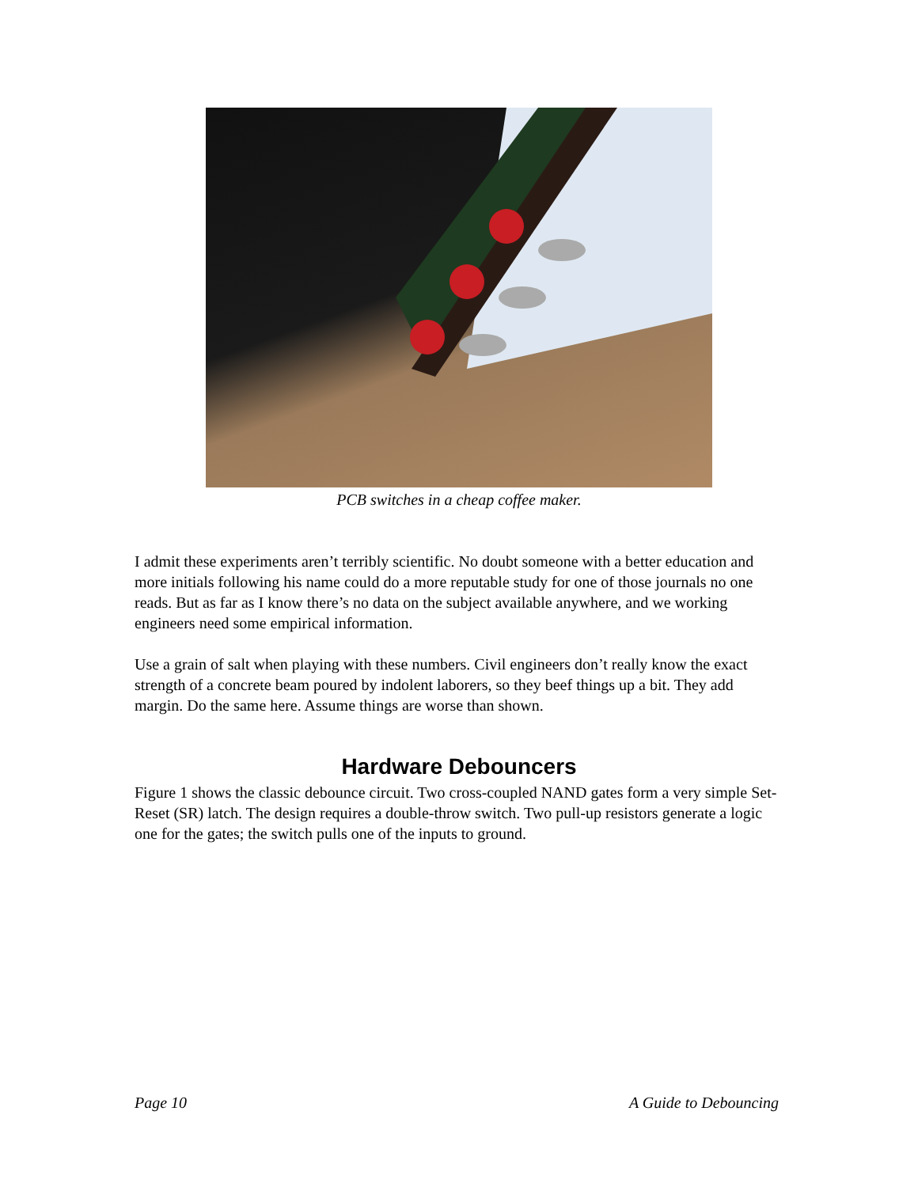PCB switches in a cheap coffee maker.
I admit these experiments aren’t terribly scientific. No doubt someone with a better education and more initials following his name could do a more reputable study for one of those journals no one reads. But as far as I know there’s no data on the subject available anywhere, and we working engineers need some empirical information.
Use a grain of salt when playing with these numbers. Civil engineers don’t really know the exact strength of a concrete beam poured by indolent laborers, so they beef things up a bit. They add margin. Do the same here. Assume things are worse than shown.
Hardware Debouncers
Figure 1 shows the classic debounce circuit. Two cross-coupled NAND gates form a very simple Set-Reset (SR) latch. The design requires a double-throw switch. Two pull-up resistors generate a logic one for the gates; the switch pulls one of the inputs to ground.
Page 10 A Guide to Debouncing